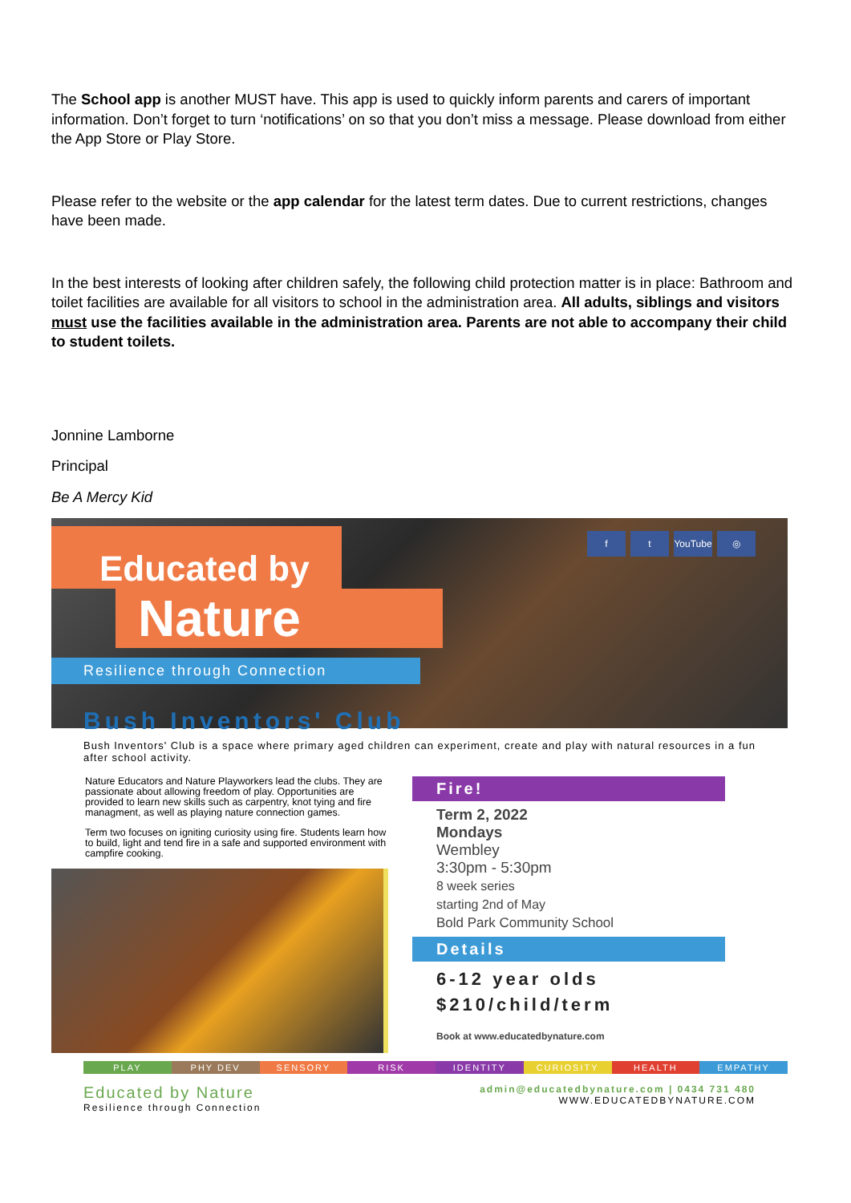The School app is another MUST have. This app is used to quickly inform parents and carers of important information. Don’t forget to turn ‘notifications’ on so that you don’t miss a message. Please download from either the App Store or Play Store.
Please refer to the website or the app calendar for the latest term dates. Due to current restrictions, changes have been made.
In the best interests of looking after children safely, the following child protection matter is in place: Bathroom and toilet facilities are available for all visitors to school in the administration area. All adults, siblings and visitors must use the facilities available in the administration area. Parents are not able to accompany their child to student toilets.
Jonnine Lamborne
Principal
Be A Mercy Kid
ft YouTube ◎
Educated by
Nature
Resilience through Connection
Bush Inventors' Club
Bush Inventors' Club is a space where primary aged children can experiment, create and play with natural resources in a fun after school activity.
Nature Educators and Nature Playworkers lead the clubs. They are passionate about allowing freedom of play. Opportunities are provided to learn new skills such as carpentry, knot tying and fire managment, as well as playing nature connection games.
Term two focuses on igniting curiosity using fire. Students learn how to build, light and tend fire in a safe and supported environment with campfire cooking.
Fire!
Term 2, 2022
Mondays
Wembley
3:30pm - 5:30pm
8 week series
starting 2nd of May
Bold Park Community School
Details
6-12 year olds
$210/child/term
Book at www.educatedbynature.com
PLAY PHY DEV SENSORY RISK IDENTITY CURIOSITY HEALTH EMPATHY
Educated by Nature
Resilience through Connection
admin@educatedbynature.com | 0434 731 480
WWW.EDUCATEDBYNATURE.COM